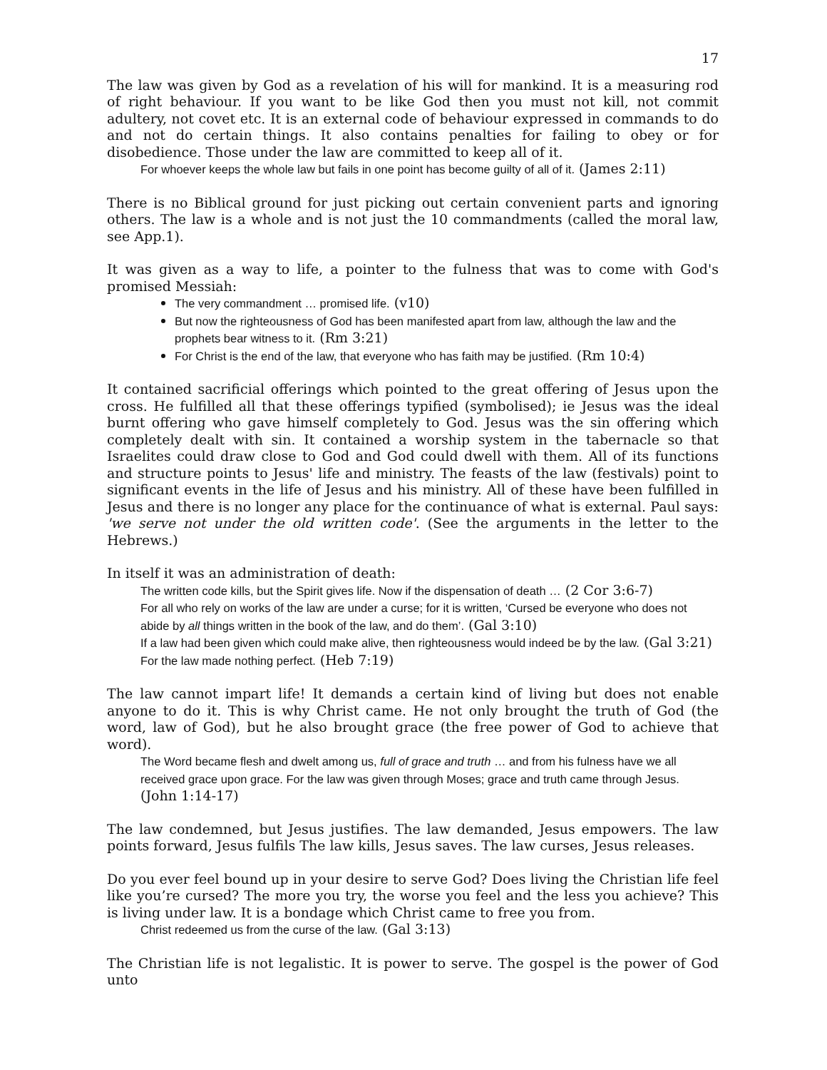17
The law was given by God as a revelation of his will for mankind. It is a measuring rod of right behaviour. If you want to be like God then you must not kill, not commit adultery, not covet etc. It is an external code of behaviour expressed in commands to do and not do certain things. It also contains penalties for failing to obey or for disobedience. Those under the law are committed to keep all of it.
For whoever keeps the whole law but fails in one point has become guilty of all of it. (James 2:11)
There is no Biblical ground for just picking out certain convenient parts and ignoring others. The law is a whole and is not just the 10 commandments (called the moral law, see App.1).
It was given as a way to life, a pointer to the fulness that was to come with God's promised Messiah:
The very commandment … promised life. (v10)
But now the righteousness of God has been manifested apart from law, although the law and the prophets bear witness to it. (Rm 3:21)
For Christ is the end of the law, that everyone who has faith may be justified. (Rm 10:4)
It contained sacrificial offerings which pointed to the great offering of Jesus upon the cross. He fulfilled all that these offerings typified (symbolised); ie Jesus was the ideal burnt offering who gave himself completely to God. Jesus was the sin offering which completely dealt with sin. It contained a worship system in the tabernacle so that Israelites could draw close to God and God could dwell with them. All of its functions and structure points to Jesus' life and ministry. The feasts of the law (festivals) point to significant events in the life of Jesus and his ministry. All of these have been fulfilled in Jesus and there is no longer any place for the continuance of what is external. Paul says: 'we serve not under the old written code'. (See the arguments in the letter to the Hebrews.)
In itself it was an administration of death:
The written code kills, but the Spirit gives life. Now if the dispensation of death … (2 Cor 3:6-7)
For all who rely on works of the law are under a curse; for it is written, ‘Cursed be everyone who does not abide by all things written in the book of the law, and do them’. (Gal 3:10)
If a law had been given which could make alive, then righteousness would indeed be by the law. (Gal 3:21)
For the law made nothing perfect. (Heb 7:19)
The law cannot impart life! It demands a certain kind of living but does not enable anyone to do it. This is why Christ came. He not only brought the truth of God (the word, law of God), but he also brought grace (the free power of God to achieve that word).
The Word became flesh and dwelt among us, full of grace and truth … and from his fulness have we all received grace upon grace. For the law was given through Moses; grace and truth came through Jesus. (John 1:14-17)
The law condemned, but Jesus justifies. The law demanded, Jesus empowers. The law points forward, Jesus fulfils The law kills, Jesus saves. The law curses, Jesus releases.
Do you ever feel bound up in your desire to serve God? Does living the Christian life feel like you’re cursed? The more you try, the worse you feel and the less you achieve? This is living under law. It is a bondage which Christ came to free you from.
Christ redeemed us from the curse of the law. (Gal 3:13)
The Christian life is not legalistic. It is power to serve. The gospel is the power of God unto